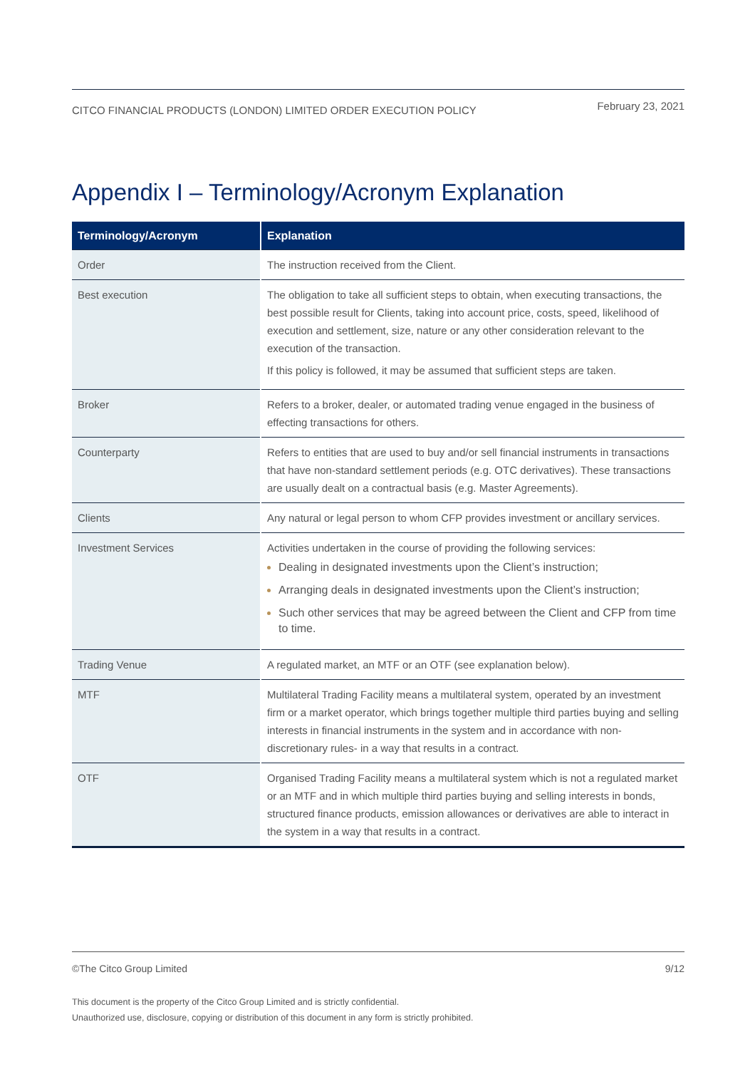CITCO FINANCIAL PRODUCTS (LONDON) LIMITED ORDER EXECUTION POLICY February 23, 2021
Appendix I – Terminology/Acronym Explanation
| Terminology/Acronym | Explanation |
| --- | --- |
| Order | The instruction received from the Client. |
| Best execution | The obligation to take all sufficient steps to obtain, when executing transactions, the best possible result for Clients, taking into account price, costs, speed, likelihood of execution and settlement, size, nature or any other consideration relevant to the execution of the transaction. If this policy is followed, it may be assumed that sufficient steps are taken. |
| Broker | Refers to a broker, dealer, or automated trading venue engaged in the business of effecting transactions for others. |
| Counterparty | Refers to entities that are used to buy and/or sell financial instruments in transactions that have non-standard settlement periods (e.g. OTC derivatives). These transactions are usually dealt on a contractual basis (e.g. Master Agreements). |
| Clients | Any natural or legal person to whom CFP provides investment or ancillary services. |
| Investment Services | Activities undertaken in the course of providing the following services: Dealing in designated investments upon the Client’s instruction; Arranging deals in designated investments upon the Client’s instruction; Such other services that may be agreed between the Client and CFP from time to time. |
| Trading Venue | A regulated market, an MTF or an OTF (see explanation below). |
| MTF | Multilateral Trading Facility means a multilateral system, operated by an investment firm or a market operator, which brings together multiple third parties buying and selling interests in financial instruments in the system and in accordance with non-discretionary rules- in a way that results in a contract. |
| OTF | Organised Trading Facility means a multilateral system which is not a regulated market or an MTF and in which multiple third parties buying and selling interests in bonds, structured finance products, emission allowances or derivatives are able to interact in the system in a way that results in a contract. |
©The Citco Group Limited 9/12
This document is the property of the Citco Group Limited and is strictly confidential.
Unauthorized use, disclosure, copying or distribution of this document in any form is strictly prohibited.